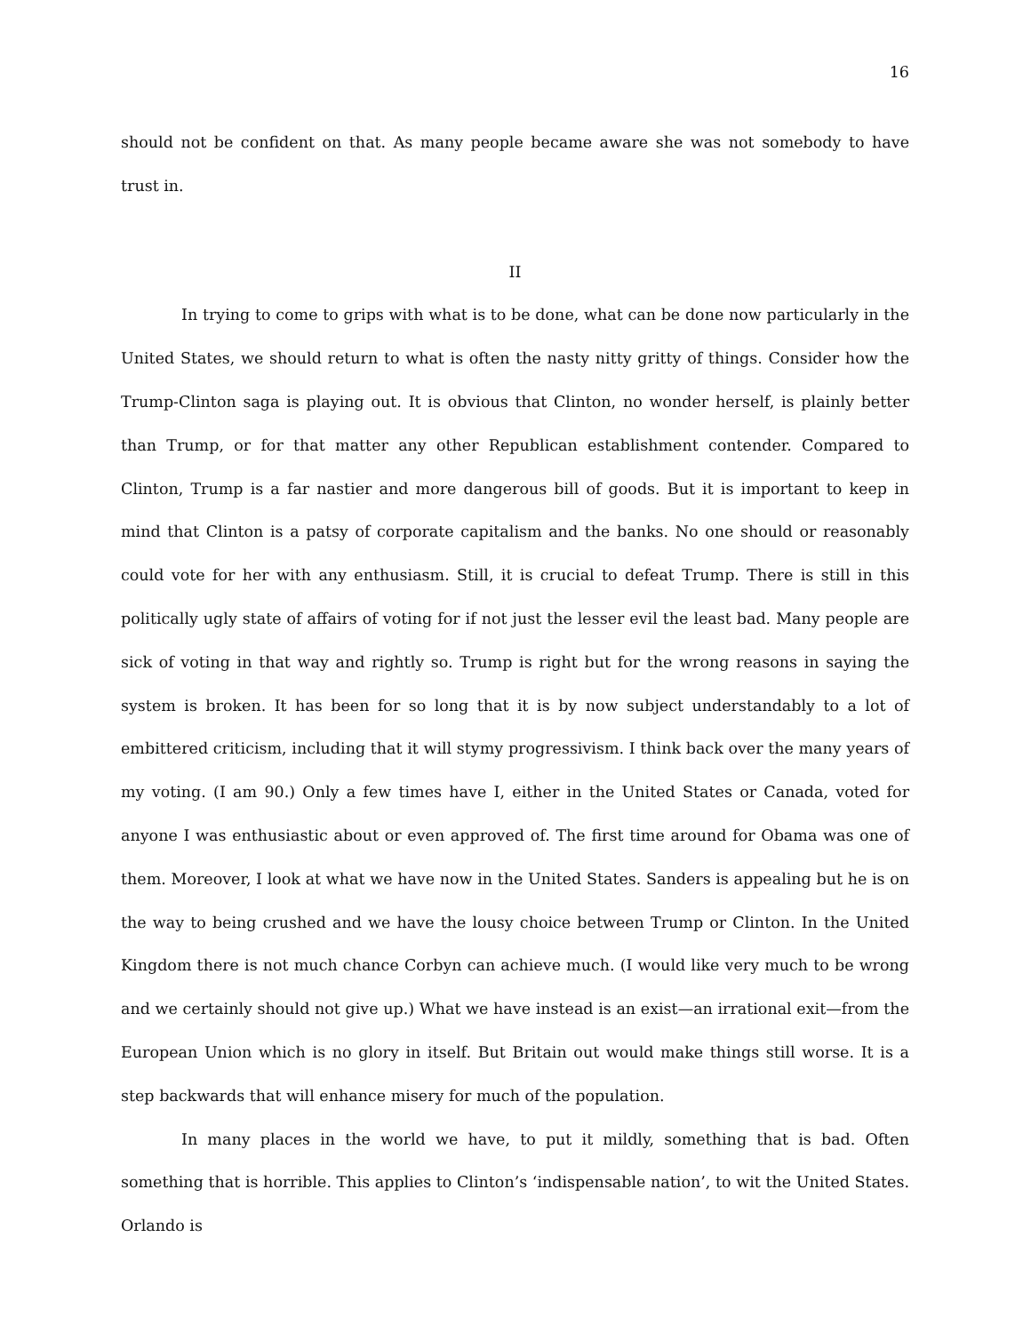16
should not be confident on that. As many people became aware she was not somebody to have trust in.
II
In trying to come to grips with what is to be done, what can be done now particularly in the United States, we should return to what is often the nasty nitty gritty of things. Consider how the Trump-Clinton saga is playing out. It is obvious that Clinton, no wonder herself, is plainly better than Trump, or for that matter any other Republican establishment contender. Compared to Clinton, Trump is a far nastier and more dangerous bill of goods. But it is important to keep in mind that Clinton is a patsy of corporate capitalism and the banks. No one should or reasonably could vote for her with any enthusiasm. Still, it is crucial to defeat Trump. There is still in this politically ugly state of affairs of voting for if not just the lesser evil the least bad. Many people are sick of voting in that way and rightly so. Trump is right but for the wrong reasons in saying the system is broken. It has been for so long that it is by now subject understandably to a lot of embittered criticism, including that it will stymy progressivism. I think back over the many years of my voting. (I am 90.) Only a few times have I, either in the United States or Canada, voted for anyone I was enthusiastic about or even approved of. The first time around for Obama was one of them. Moreover, I look at what we have now in the United States. Sanders is appealing but he is on the way to being crushed and we have the lousy choice between Trump or Clinton. In the United Kingdom there is not much chance Corbyn can achieve much. (I would like very much to be wrong and we certainly should not give up.) What we have instead is an exist—an irrational exit—from the European Union which is no glory in itself. But Britain out would make things still worse. It is a step backwards that will enhance misery for much of the population.
In many places in the world we have, to put it mildly, something that is bad. Often something that is horrible. This applies to Clinton’s ‘indispensable nation’, to wit the United States. Orlando is